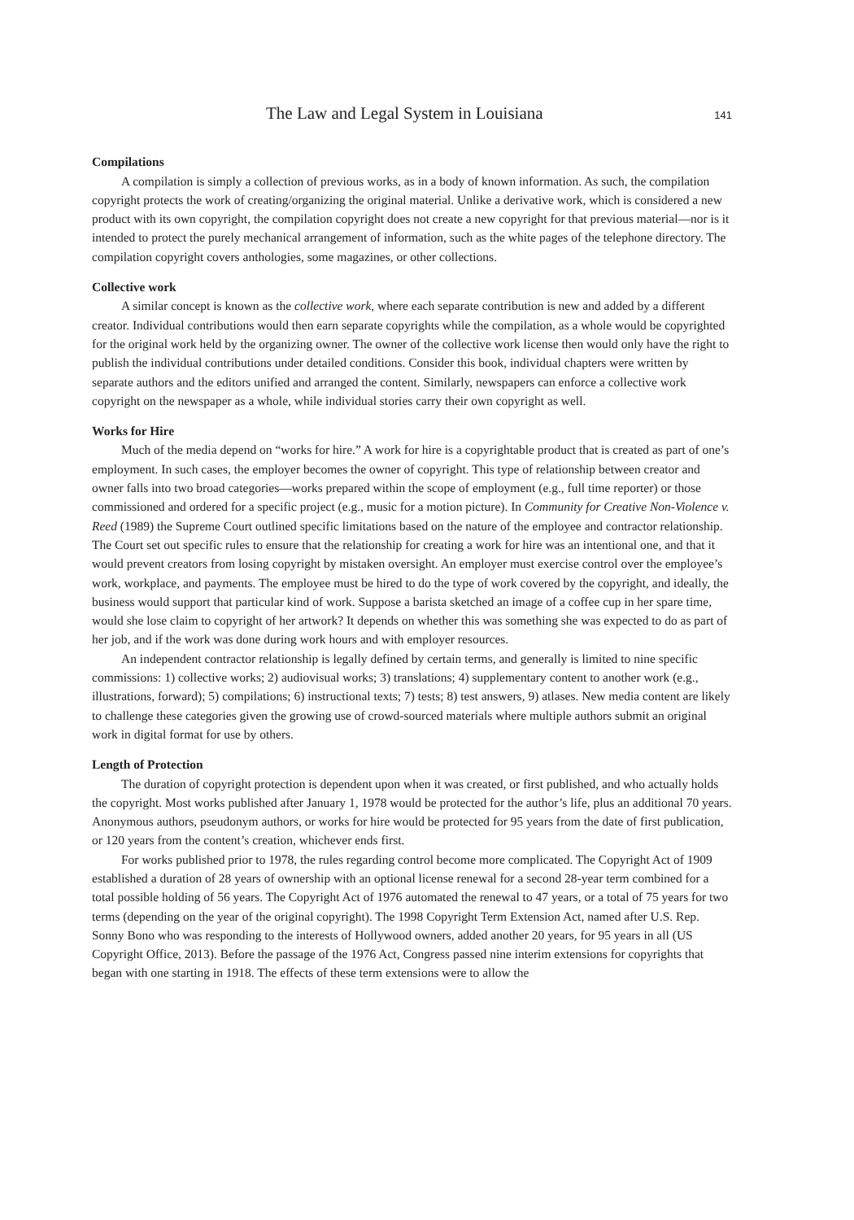The Law and Legal System in Louisiana 141
Compilations
A compilation is simply a collection of previous works, as in a body of known information. As such, the compilation copyright protects the work of creating/organizing the original material. Unlike a derivative work, which is considered a new product with its own copyright, the compilation copyright does not create a new copyright for that previous material—nor is it intended to protect the purely mechanical arrangement of information, such as the white pages of the telephone directory. The compilation copyright covers anthologies, some magazines, or other collections.
Collective work
A similar concept is known as the collective work, where each separate contribution is new and added by a different creator. Individual contributions would then earn separate copyrights while the compilation, as a whole would be copyrighted for the original work held by the organizing owner. The owner of the collective work license then would only have the right to publish the individual contributions under detailed conditions. Consider this book, individual chapters were written by separate authors and the editors unified and arranged the content. Similarly, newspapers can enforce a collective work copyright on the newspaper as a whole, while individual stories carry their own copyright as well.
Works for Hire
Much of the media depend on “works for hire.” A work for hire is a copyrightable product that is created as part of one’s employment. In such cases, the employer becomes the owner of copyright. This type of relationship between creator and owner falls into two broad categories—works prepared within the scope of employment (e.g., full time reporter) or those commissioned and ordered for a specific project (e.g., music for a motion picture). In Community for Creative Non-Violence v. Reed (1989) the Supreme Court outlined specific limitations based on the nature of the employee and contractor relationship. The Court set out specific rules to ensure that the relationship for creating a work for hire was an intentional one, and that it would prevent creators from losing copyright by mistaken oversight. An employer must exercise control over the employee’s work, workplace, and payments. The employee must be hired to do the type of work covered by the copyright, and ideally, the business would support that particular kind of work. Suppose a barista sketched an image of a coffee cup in her spare time, would she lose claim to copyright of her artwork? It depends on whether this was something she was expected to do as part of her job, and if the work was done during work hours and with employer resources.
An independent contractor relationship is legally defined by certain terms, and generally is limited to nine specific commissions: 1) collective works; 2) audiovisual works; 3) translations; 4) supplementary content to another work (e.g., illustrations, forward); 5) compilations; 6) instructional texts; 7) tests; 8) test answers, 9) atlases. New media content are likely to challenge these categories given the growing use of crowd-sourced materials where multiple authors submit an original work in digital format for use by others.
Length of Protection
The duration of copyright protection is dependent upon when it was created, or first published, and who actually holds the copyright. Most works published after January 1, 1978 would be protected for the author’s life, plus an additional 70 years. Anonymous authors, pseudonym authors, or works for hire would be protected for 95 years from the date of first publication, or 120 years from the content’s creation, whichever ends first.
For works published prior to 1978, the rules regarding control become more complicated. The Copyright Act of 1909 established a duration of 28 years of ownership with an optional license renewal for a second 28-year term combined for a total possible holding of 56 years. The Copyright Act of 1976 automated the renewal to 47 years, or a total of 75 years for two terms (depending on the year of the original copyright). The 1998 Copyright Term Extension Act, named after U.S. Rep. Sonny Bono who was responding to the interests of Hollywood owners, added another 20 years, for 95 years in all (US Copyright Office, 2013). Before the passage of the 1976 Act, Congress passed nine interim extensions for copyrights that began with one starting in 1918. The effects of these term extensions were to allow the